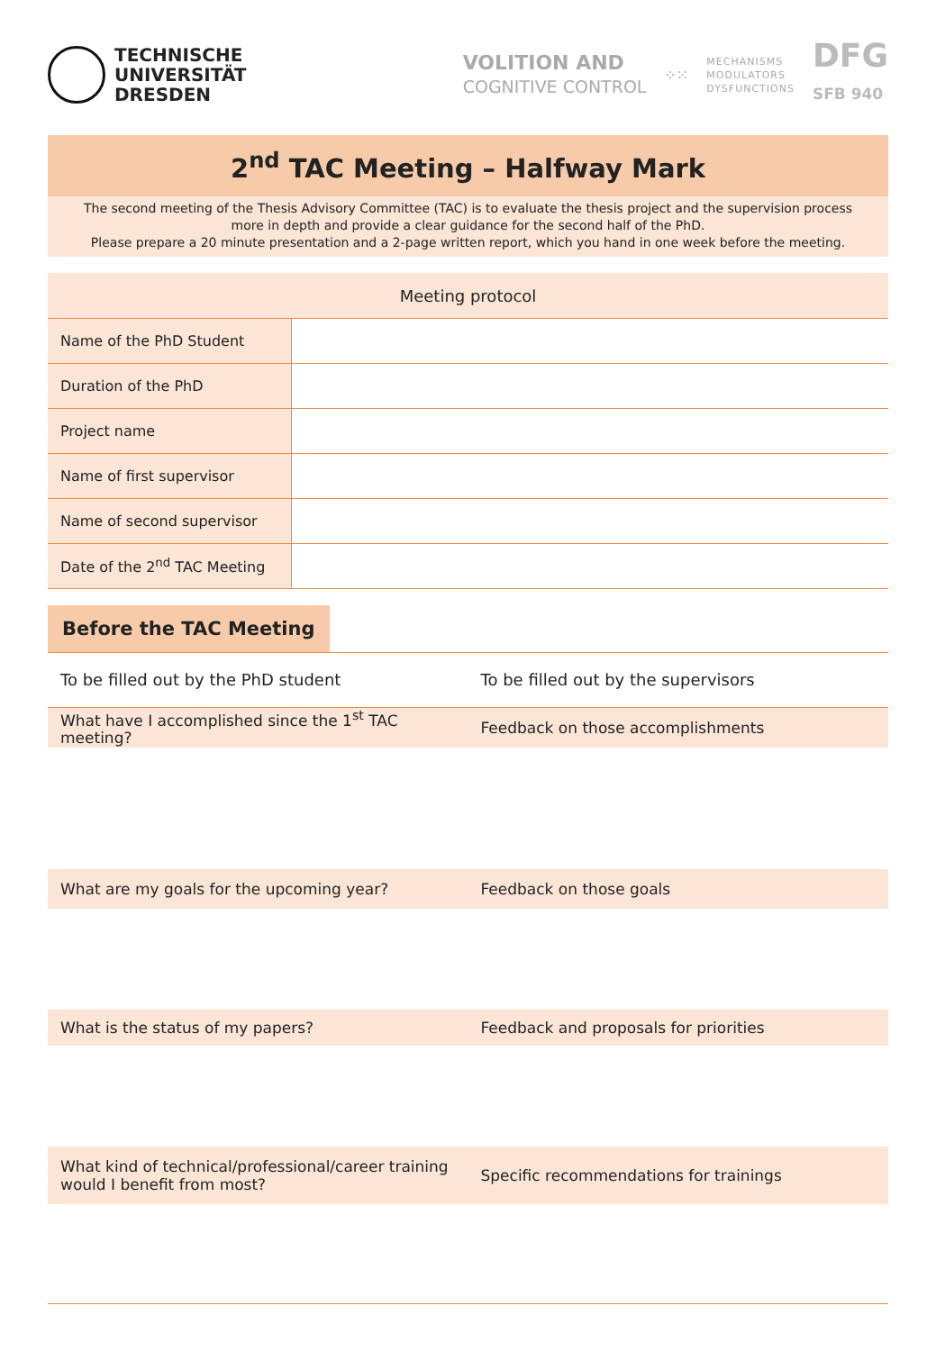TECHNISCHE
UNIVERSITÄT
DRESDEN
VOLITION AND
COGNITIVE CONTROL
⁘⁙
MECHANISMS
MODULATORS
DYSFUNCTIONS
DFG
SFB 940
2<sup>nd</sup> TAC Meeting – Halfway Mark
The second meeting of the Thesis Advisory Committee (TAC) is to evaluate the thesis project and the supervision process more in depth and provide a clear guidance for the second half of the PhD.
Please prepare a 20 minute presentation and a 2-page written report, which you hand in one week before the meeting.
| Meeting protocol | |
| --- | --- |
| Name of the PhD Student | |
| Duration of the PhD | |
| Project name | |
| Name of first supervisor | |
| Name of second supervisor | |
| Date of the 2<sup>nd</sup> TAC Meeting | |
Before the TAC Meeting
To be filled out by the PhD student
To be filled out by the supervisors
What have I accomplished since the 1<sup>st</sup> TAC meeting?
Feedback on those accomplishments
What are my goals for the upcoming year?
Feedback on those goals
What is the status of my papers?
Feedback and proposals for priorities
What kind of technical/professional/career training would I benefit from most?
Specific recommendations for trainings